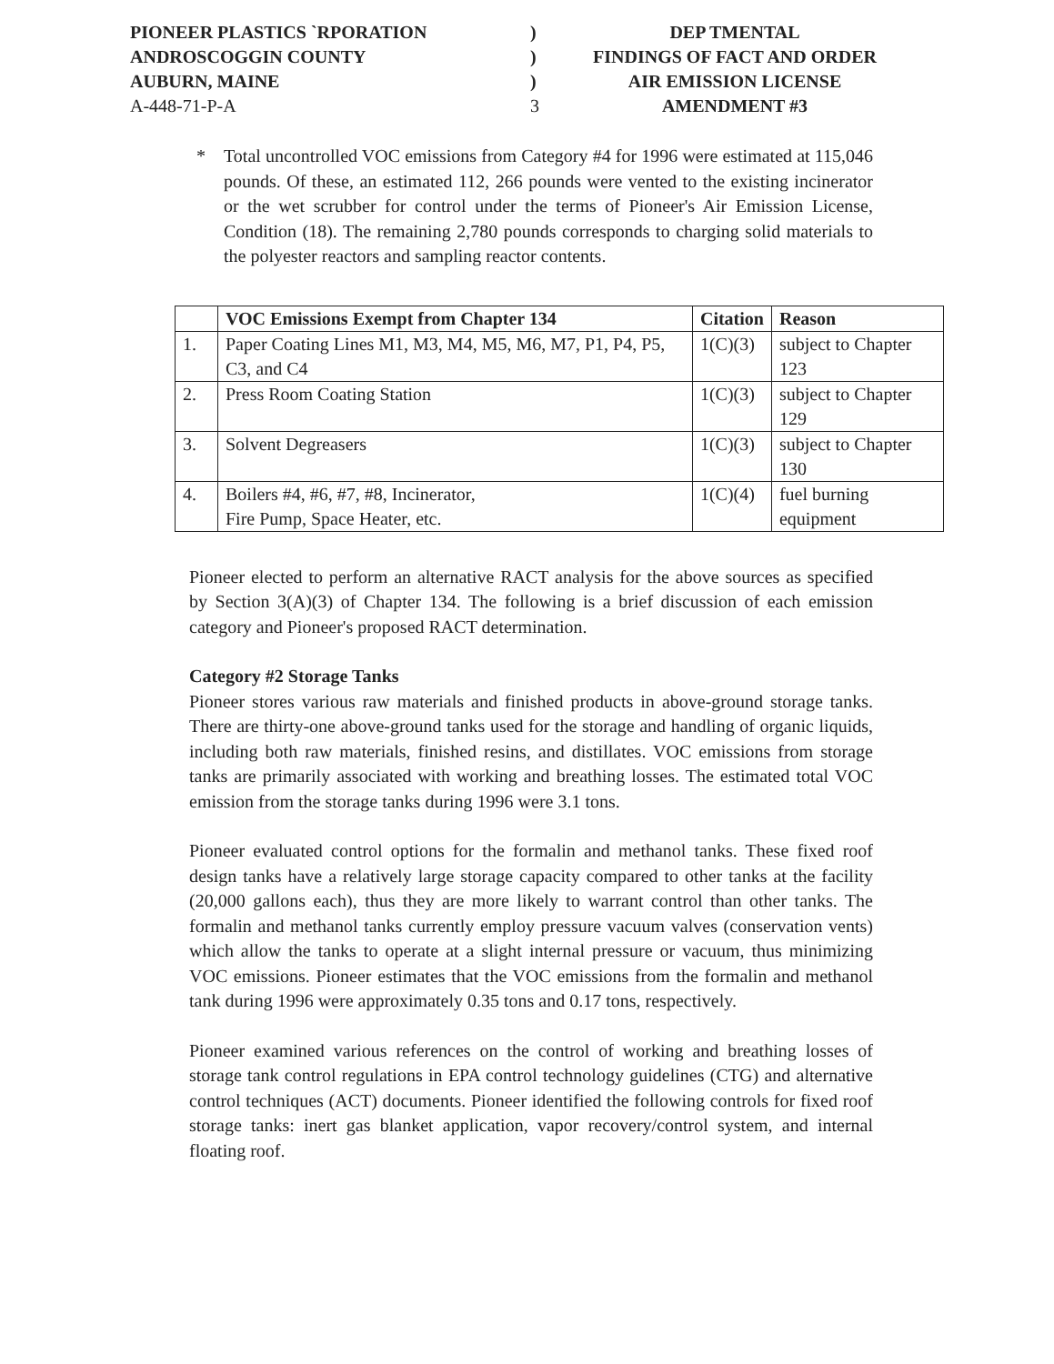PIONEER PLASTICS ˋRPORATION
)
DEP TMENTAL
ANDROSCOGGIN COUNTY
)
FINDINGS OF FACT AND ORDER
AUBURN, MAINE
)
AIR EMISSION LICENSE
A-448-71-P-A
3
AMENDMENT #3
* Total uncontrolled VOC emissions from Category #4 for 1996 were estimated at 115,046 pounds. Of these, an estimated 112, 266 pounds were vented to the existing incinerator or the wet scrubber for control under the terms of Pioneer's Air Emission License, Condition (18). The remaining 2,780 pounds corresponds to charging solid materials to the polyester reactors and sampling reactor contents.
| | VOC Emissions Exempt from Chapter 134 | Citation | Reason |
| --- | --- | --- | --- |
| 1. | Paper Coating Lines M1, M3, M4, M5, M6, M7, P1, P4, P5, C3, and C4 | 1(C)(3) | subject to Chapter 123 |
| 2. | Press Room Coating Station | 1(C)(3) | subject to Chapter 129 |
| 3. | Solvent Degreasers | 1(C)(3) | subject to Chapter 130 |
| 4. | Boilers #4, #6, #7, #8, Incinerator, Fire Pump, Space Heater, etc. | 1(C)(4) | fuel burning equipment |
Pioneer elected to perform an alternative RACT analysis for the above sources as specified by Section 3(A)(3) of Chapter 134. The following is a brief discussion of each emission category and Pioneer's proposed RACT determination.
Category #2 Storage Tanks
Pioneer stores various raw materials and finished products in above-ground storage tanks. There are thirty-one above-ground tanks used for the storage and handling of organic liquids, including both raw materials, finished resins, and distillates. VOC emissions from storage tanks are primarily associated with working and breathing losses. The estimated total VOC emission from the storage tanks during 1996 were 3.1 tons.
Pioneer evaluated control options for the formalin and methanol tanks. These fixed roof design tanks have a relatively large storage capacity compared to other tanks at the facility (20,000 gallons each), thus they are more likely to warrant control than other tanks. The formalin and methanol tanks currently employ pressure vacuum valves (conservation vents) which allow the tanks to operate at a slight internal pressure or vacuum, thus minimizing VOC emissions. Pioneer estimates that the VOC emissions from the formalin and methanol tank during 1996 were approximately 0.35 tons and 0.17 tons, respectively.
Pioneer examined various references on the control of working and breathing losses of storage tank control regulations in EPA control technology guidelines (CTG) and alternative control techniques (ACT) documents. Pioneer identified the following controls for fixed roof storage tanks: inert gas blanket application, vapor recovery/control system, and internal floating roof.